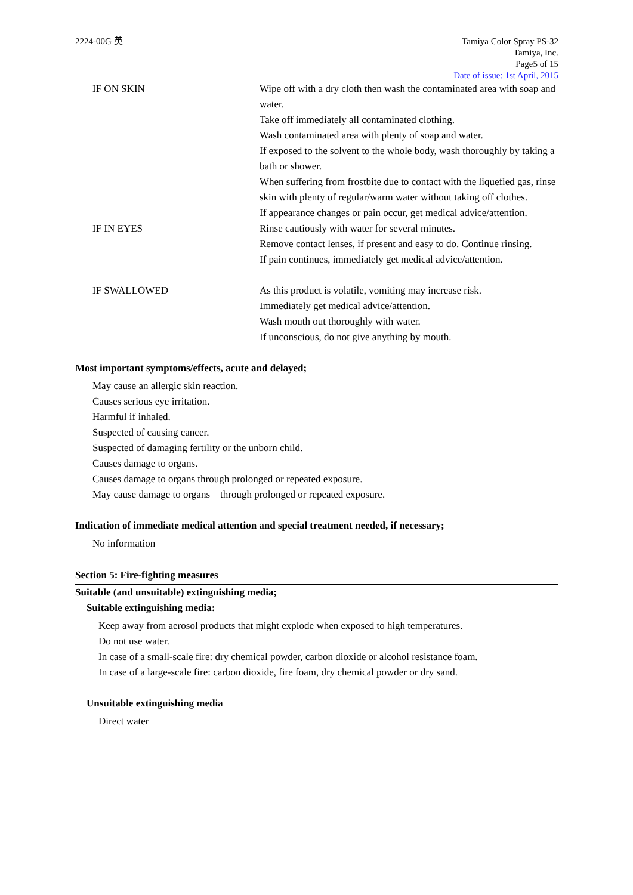2224-00G 英 Tamiya Color Spray PS-32
Tamiya, Inc.
Page5 of 15
Date of issue: 1st April, 2015
IF ON SKIN Wipe off with a dry cloth then wash the contaminated area with soap and water.
Take off immediately all contaminated clothing.
Wash contaminated area with plenty of soap and water.
If exposed to the solvent to the whole body, wash thoroughly by taking a bath or shower.
When suffering from frostbite due to contact with the liquefied gas, rinse skin with plenty of regular/warm water without taking off clothes.
If appearance changes or pain occur, get medical advice/attention.
IF IN EYES Rinse cautiously with water for several minutes.
Remove contact lenses, if present and easy to do. Continue rinsing.
If pain continues, immediately get medical advice/attention.
IF SWALLOWED As this product is volatile, vomiting may increase risk.
Immediately get medical advice/attention.
Wash mouth out thoroughly with water.
If unconscious, do not give anything by mouth.
Most important symptoms/effects, acute and delayed;
May cause an allergic skin reaction.
Causes serious eye irritation.
Harmful if inhaled.
Suspected of causing cancer.
Suspected of damaging fertility or the unborn child.
Causes damage to organs.
Causes damage to organs through prolonged or repeated exposure.
May cause damage to organs through prolonged or repeated exposure.
Indication of immediate medical attention and special treatment needed, if necessary;
No information
Section 5: Fire-fighting measures
Suitable (and unsuitable) extinguishing media;
Suitable extinguishing media:
Keep away from aerosol products that might explode when exposed to high temperatures.
Do not use water.
In case of a small-scale fire: dry chemical powder, carbon dioxide or alcohol resistance foam.
In case of a large-scale fire: carbon dioxide, fire foam, dry chemical powder or dry sand.
Unsuitable extinguishing media
Direct water